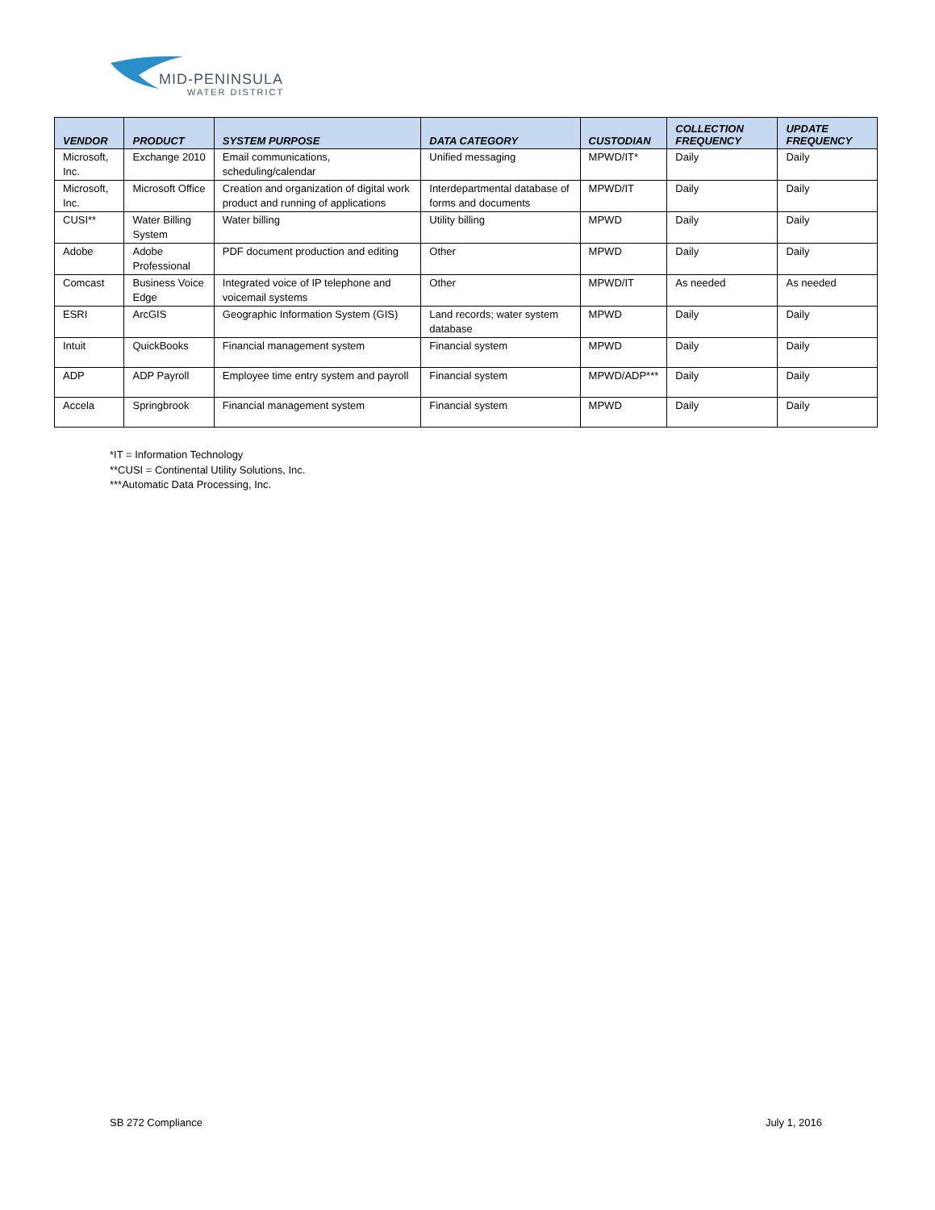MID-PENINSULA
WATER DISTRICT
| VENDOR | PRODUCT | SYSTEM PURPOSE | DATA CATEGORY | CUSTODIAN | COLLECTION FREQUENCY | UPDATE FREQUENCY |
| --- | --- | --- | --- | --- | --- | --- |
| Microsoft, Inc. | Exchange 2010 | Email communications, scheduling/calendar | Unified messaging | MPWD/IT* | Daily | Daily |
| Microsoft, Inc. | Microsoft Office | Creation and organization of digital work product and running of applications | Interdepartmental database of forms and documents | MPWD/IT | Daily | Daily |
| CUSI** | Water Billing System | Water billing | Utility billing | MPWD | Daily | Daily |
| Adobe | Adobe Professional | PDF document production and editing | Other | MPWD | Daily | Daily |
| Comcast | Business Voice Edge | Integrated voice of IP telephone and voicemail systems | Other | MPWD/IT | As needed | As needed |
| ESRI | ArcGIS | Geographic Information System (GIS) | Land records; water system database | MPWD | Daily | Daily |
| Intuit | QuickBooks | Financial management system | Financial system | MPWD | Daily | Daily |
| ADP | ADP Payroll | Employee time entry system and payroll | Financial system | MPWD/ADP*** | Daily | Daily |
| Accela | Springbrook | Financial management system | Financial system | MPWD | Daily | Daily |
*IT = Information Technology
**CUSI = Continental Utility Solutions, Inc.
***Automatic Data Processing, Inc.
SB 272 Compliance July 1, 2016